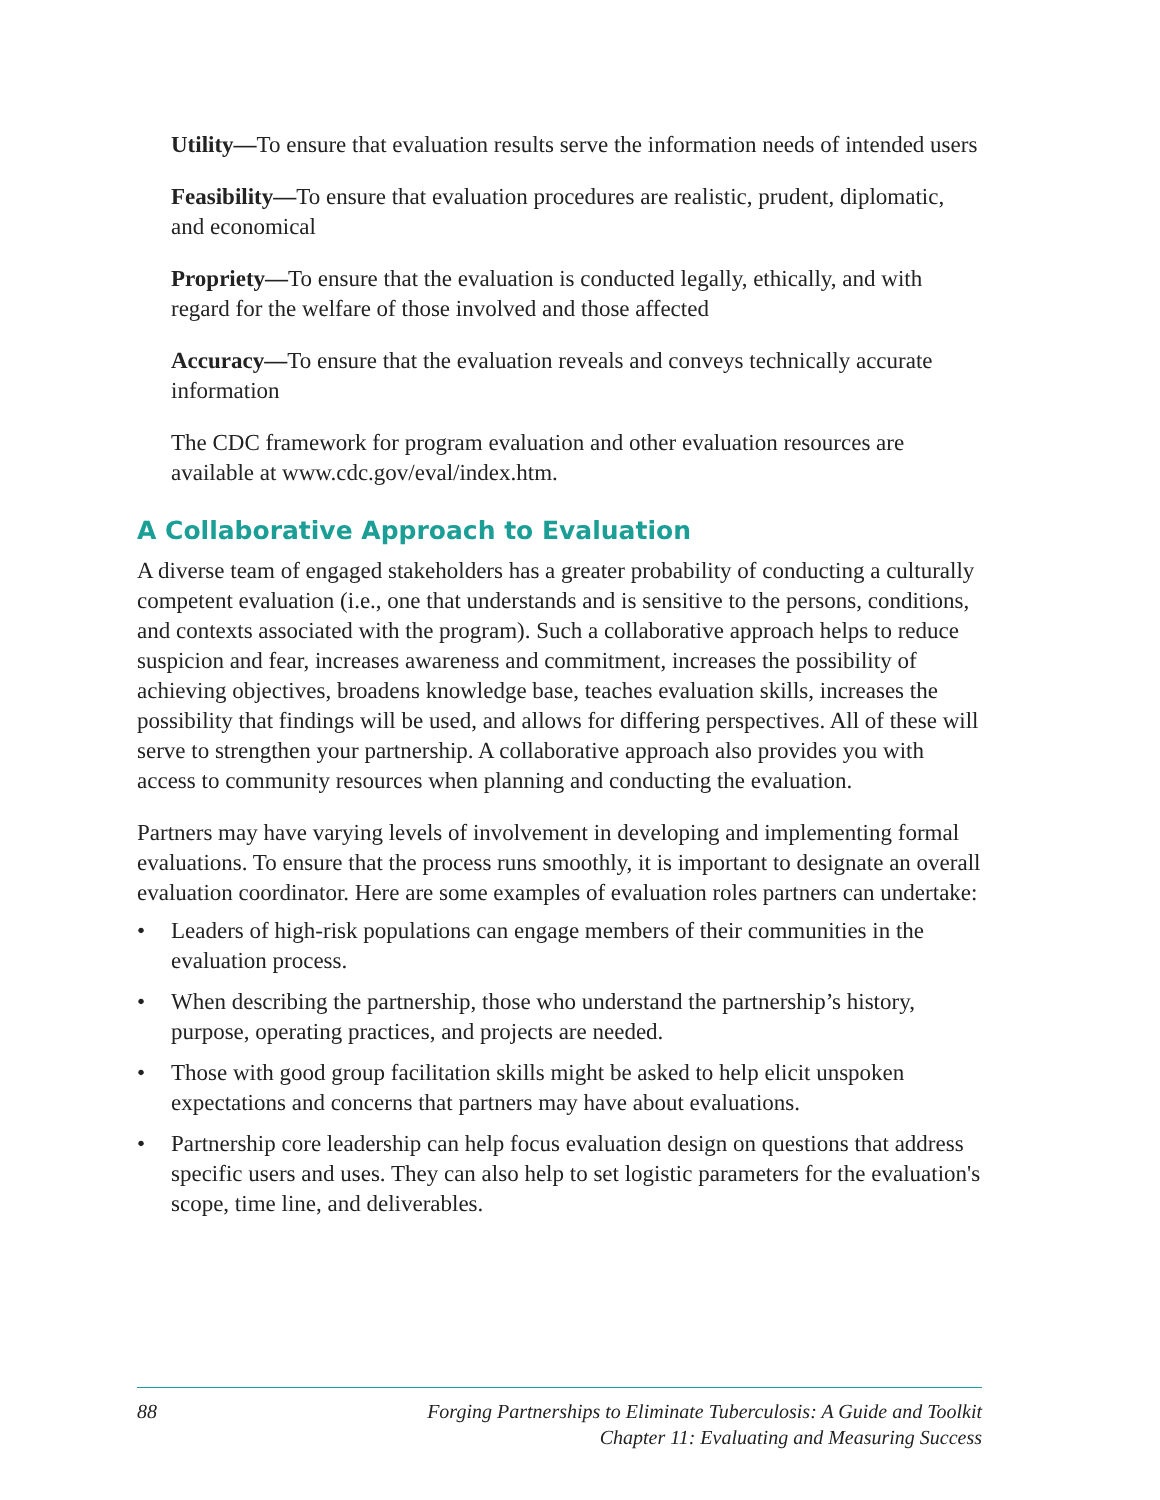Utility—To ensure that evaluation results serve the information needs of intended users
Feasibility—To ensure that evaluation procedures are realistic, prudent, diplomatic, and economical
Propriety—To ensure that the evaluation is conducted legally, ethically, and with regard for the welfare of those involved and those affected
Accuracy—To ensure that the evaluation reveals and conveys technically accurate information
The CDC framework for program evaluation and other evaluation resources are available at www.cdc.gov/eval/index.htm.
A Collaborative Approach to Evaluation
A diverse team of engaged stakeholders has a greater probability of conducting a culturally competent evaluation (i.e., one that understands and is sensitive to the persons, conditions, and contexts associated with the program). Such a collaborative approach helps to reduce suspicion and fear, increases awareness and commitment, increases the possibility of achieving objectives, broadens knowledge base, teaches evaluation skills, increases the possibility that findings will be used, and allows for differing perspectives. All of these will serve to strengthen your partnership. A collaborative approach also provides you with access to community resources when planning and conducting the evaluation.
Partners may have varying levels of involvement in developing and implementing formal evaluations. To ensure that the process runs smoothly, it is important to designate an overall evaluation coordinator. Here are some examples of evaluation roles partners can undertake:
• Leaders of high-risk populations can engage members of their communities in the evaluation process.
• When describing the partnership, those who understand the partnership’s history, purpose, operating practices, and projects are needed.
• Those with good group facilitation skills might be asked to help elicit unspoken expectations and concerns that partners may have about evaluations.
• Partnership core leadership can help focus evaluation design on questions that address specific users and uses. They can also help to set logistic parameters for the evaluation's scope, time line, and deliverables.
88 Forging Partnerships to Eliminate Tuberculosis: A Guide and Toolkit
Chapter 11: Evaluating and Measuring Success